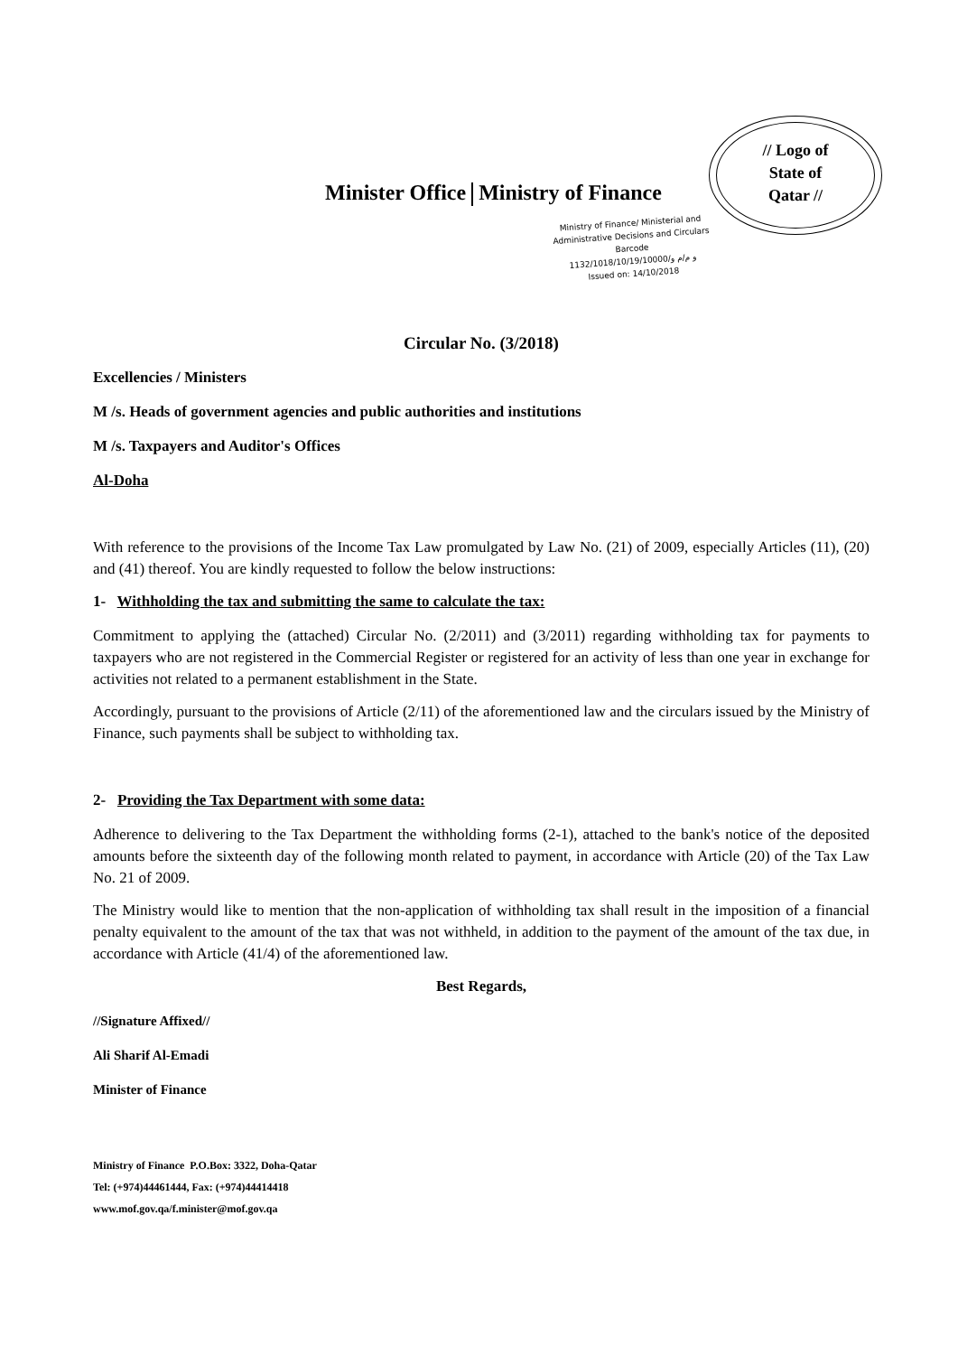// Logo of
State of
Qatar //
Minister Office Ministry of Finance
Ministry of Finance/ Ministerial and Administrative Decisions and Circulars
Barcode
1132/1018/10/19/10000/و م/م و
Issued on: 14/10/2018
Circular No. (3/2018)
Excellencies / Ministers
M /s. Heads of government agencies and public authorities and institutions
M /s. Taxpayers and Auditor's Offices
Al-Doha
With reference to the provisions of the Income Tax Law promulgated by Law No. (21) of 2009, especially Articles (11), (20) and (41) thereof. You are kindly requested to follow the below instructions:
1- Withholding the tax and submitting the same to calculate the tax:
Commitment to applying the (attached) Circular No. (2/2011) and (3/2011) regarding withholding tax for payments to taxpayers who are not registered in the Commercial Register or registered for an activity of less than one year in exchange for activities not related to a permanent establishment in the State.
Accordingly, pursuant to the provisions of Article (2/11) of the aforementioned law and the circulars issued by the Ministry of Finance, such payments shall be subject to withholding tax.
2- Providing the Tax Department with some data:
Adherence to delivering to the Tax Department the withholding forms (2-1), attached to the bank's notice of the deposited amounts before the sixteenth day of the following month related to payment, in accordance with Article (20) of the Tax Law No. 21 of 2009.
The Ministry would like to mention that the non-application of withholding tax shall result in the imposition of a financial penalty equivalent to the amount of the tax that was not withheld, in addition to the payment of the amount of the tax due, in accordance with Article (41/4) of the aforementioned law.
Best Regards,
//Signature Affixed//
Ali Sharif Al-Emadi
Minister of Finance
Ministry of Finance P.O.Box: 3322, Doha-Qatar
Tel: (+974)44461444, Fax: (+974)44414418
www.mof.gov.qa/f.minister@mof.gov.qa